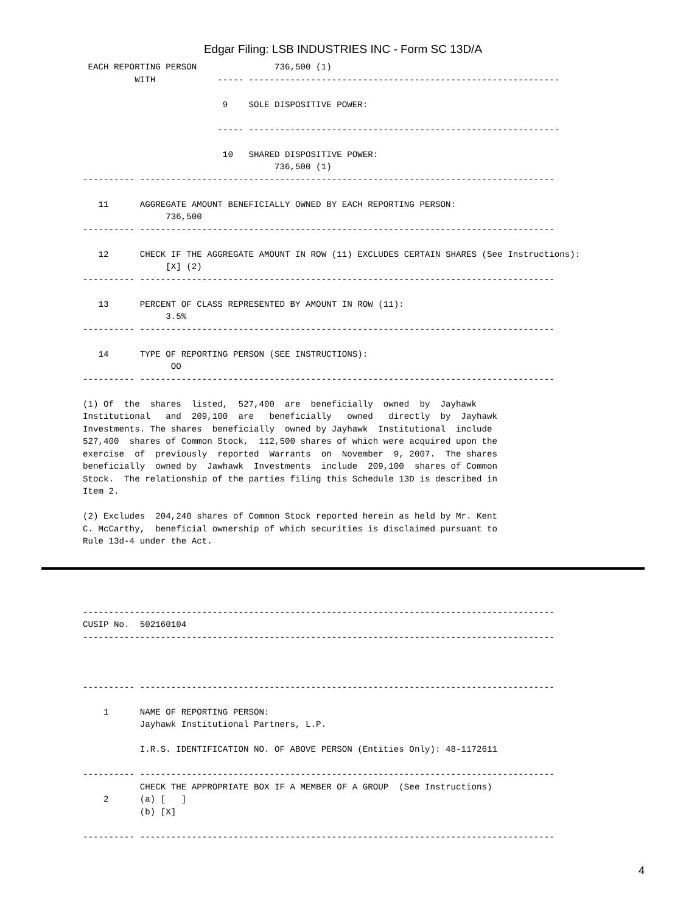Edgar Filing: LSB INDUSTRIES INC - Form SC 13D/A
 EACH REPORTING PERSON               736,500 (1)
          WITH            ----- ------------------------------------------------------------

                           9    SOLE DISPOSITIVE POWER:

                          ----- ------------------------------------------------------------

                           10   SHARED DISPOSITIVE POWER:
                                     736,500 (1)
---------- --------------------------------------------------------------------------------

   11      AGGREGATE AMOUNT BENEFICIALLY OWNED BY EACH REPORTING PERSON:
                736,500
---------- --------------------------------------------------------------------------------

   12      CHECK IF THE AGGREGATE AMOUNT IN ROW (11) EXCLUDES CERTAIN SHARES (See Instructions):
                [X] (2)
---------- --------------------------------------------------------------------------------

   13      PERCENT OF CLASS REPRESENTED BY AMOUNT IN ROW (11):
                3.5%
---------- --------------------------------------------------------------------------------

   14      TYPE OF REPORTING PERSON (SEE INSTRUCTIONS):
                 OO
---------- --------------------------------------------------------------------------------

(1) Of  the  shares  listed,  527,400  are  beneficially  owned  by  Jayhawk
Institutional   and  209,100  are   beneficially   owned   directly  by  Jayhawk
Investments. The shares  beneficially  owned by Jayhawk  Institutional  include
527,400  shares of Common Stock,  112,500 shares of which were acquired upon the
exercise  of  previously  reported  Warrants  on  November  9, 2007.  The shares
beneficially  owned by  Jawhawk  Investments  include  209,100  shares of Common
Stock.  The relationship of the parties filing this Schedule 13D is described in
Item 2.

(2) Excludes  204,240 shares of Common Stock reported herein as held by Mr. Kent
C. McCarthy,  beneficial ownership of which securities is disclaimed pursuant to
Rule 13d-4 under the Act.
-------------------------------------------------------------------------------------------
CUSIP No.  502160104
-------------------------------------------------------------------------------------------



---------- --------------------------------------------------------------------------------

    1      NAME OF REPORTING PERSON:
           Jayhawk Institutional Partners, L.P.

           I.R.S. IDENTIFICATION NO. OF ABOVE PERSON (Entities Only): 48-1172611

---------- --------------------------------------------------------------------------------
           CHECK THE APPROPRIATE BOX IF A MEMBER OF A GROUP  (See Instructions)
    2      (a) [   ]
           (b) [X]

---------- --------------------------------------------------------------------------------
4